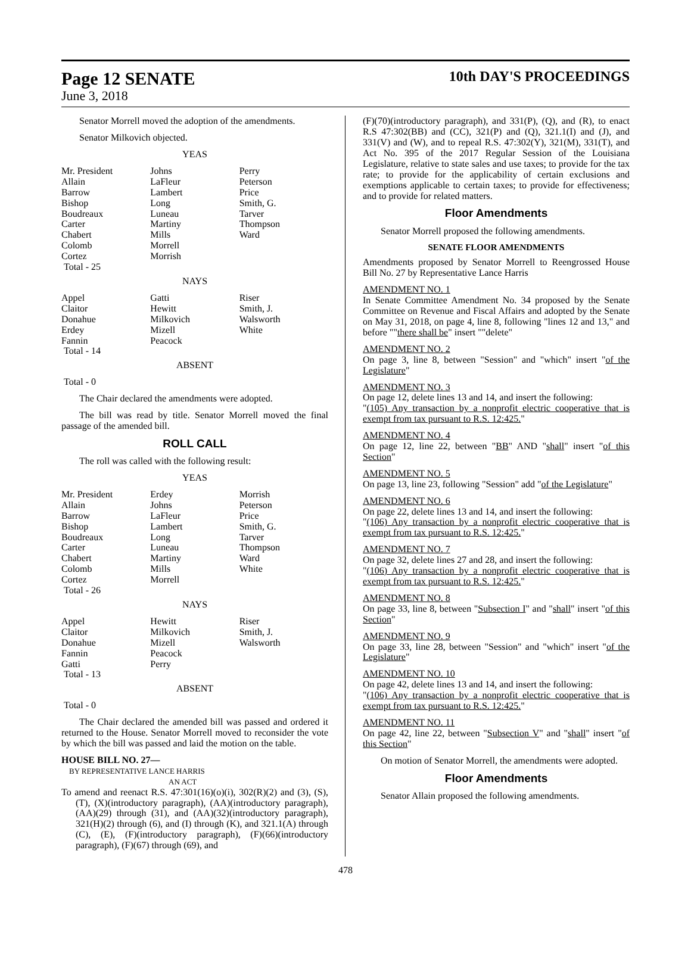Page 12 SENATE 10th DAY'S PROCEEDINGS
June 3, 2018
Senator Morrell moved the adoption of the amendments.
Senator Milkovich objected.
YEAS
| Mr. President | Johns | Perry |
| Allain | LaFleur | Peterson |
| Barrow | Lambert | Price |
| Bishop | Long | Smith, G. |
| Boudreaux | Luneau | Tarver |
| Carter | Martiny | Thompson |
| Chabert | Mills | Ward |
| Colomb | Morrell | |
| Cortez | Morrish | |
| Total - 25 | | |
NAYS
| Appel | Gatti | Riser |
| Claitor | Hewitt | Smith, J. |
| Donahue | Milkovich | Walsworth |
| Erdey | Mizell | White |
| Fannin | Peacock | |
| Total - 14 | | |
ABSENT
Total - 0
The Chair declared the amendments were adopted.
The bill was read by title. Senator Morrell moved the final passage of the amended bill.
ROLL CALL
The roll was called with the following result:
YEAS
| Mr. President | Erdey | Morrish |
| Allain | Johns | Peterson |
| Barrow | LaFleur | Price |
| Bishop | Lambert | Smith, G. |
| Boudreaux | Long | Tarver |
| Carter | Luneau | Thompson |
| Chabert | Martiny | Ward |
| Colomb | Mills | White |
| Cortez | Morrell | |
| Total - 26 | | |
NAYS
| Appel | Hewitt | Riser |
| Claitor | Milkovich | Smith, J. |
| Donahue | Mizell | Walsworth |
| Fannin | Peacock | |
| Gatti | Perry | |
| Total - 13 | | |
ABSENT
Total - 0
The Chair declared the amended bill was passed and ordered it returned to the House. Senator Morrell moved to reconsider the vote by which the bill was passed and laid the motion on the table.
HOUSE BILL NO. 27—
BY REPRESENTATIVE LANCE HARRIS
AN ACT
To amend and reenact R.S. 47:301(16)(o)(i), 302(R)(2) and (3), (S), (T), (X)(introductory paragraph), (AA)(introductory paragraph), (AA)(29) through (31), and (AA)(32)(introductory paragraph), 321(H)(2) through (6), and (I) through (K), and 321.1(A) through (C), (E), (F)(introductory paragraph), (F)(66)(introductory paragraph), (F)(67) through (69), and
(F)(70)(introductory paragraph), and 331(P), (Q), and (R), to enact R.S 47:302(BB) and (CC), 321(P) and (Q), 321.1(I) and (J), and 331(V) and (W), and to repeal R.S. 47:302(Y), 321(M), 331(T), and Act No. 395 of the 2017 Regular Session of the Louisiana Legislature, relative to state sales and use taxes; to provide for the tax rate; to provide for the applicability of certain exclusions and exemptions applicable to certain taxes; to provide for effectiveness; and to provide for related matters.
Floor Amendments
Senator Morrell proposed the following amendments.
SENATE FLOOR AMENDMENTS
Amendments proposed by Senator Morrell to Reengrossed House Bill No. 27 by Representative Lance Harris
AMENDMENT NO. 1
In Senate Committee Amendment No. 34 proposed by the Senate Committee on Revenue and Fiscal Affairs and adopted by the Senate on May 31, 2018, on page 4, line 8, following "lines 12 and 13," and before ""there shall be" insert ""delete"
AMENDMENT NO. 2
On page 3, line 8, between "Session" and "which" insert "of the Legislature"
AMENDMENT NO. 3
On page 12, delete lines 13 and 14, and insert the following:
"(105) Any transaction by a nonprofit electric cooperative that is exempt from tax pursuant to R.S. 12:425."
AMENDMENT NO. 4
On page 12, line 22, between "BB" AND "shall" insert "of this Section"
AMENDMENT NO. 5
On page 13, line 23, following "Session" add "of the Legislature"
AMENDMENT NO. 6
On page 22, delete lines 13 and 14, and insert the following:
"(106) Any transaction by a nonprofit electric cooperative that is exempt from tax pursuant to R.S. 12:425."
AMENDMENT NO. 7
On page 32, delete lines 27 and 28, and insert the following:
"(106) Any transaction by a nonprofit electric cooperative that is exempt from tax pursuant to R.S. 12:425."
AMENDMENT NO. 8
On page 33, line 8, between "Subsection I" and "shall" insert "of this Section"
AMENDMENT NO. 9
On page 33, line 28, between "Session" and "which" insert "of the Legislature"
AMENDMENT NO. 10
On page 42, delete lines 13 and 14, and insert the following:
"(106) Any transaction by a nonprofit electric cooperative that is exempt from tax pursuant to R.S. 12:425."
AMENDMENT NO. 11
On page 42, line 22, between "Subsection V" and "shall" insert "of this Section"
On motion of Senator Morrell, the amendments were adopted.
Floor Amendments
Senator Allain proposed the following amendments.
478